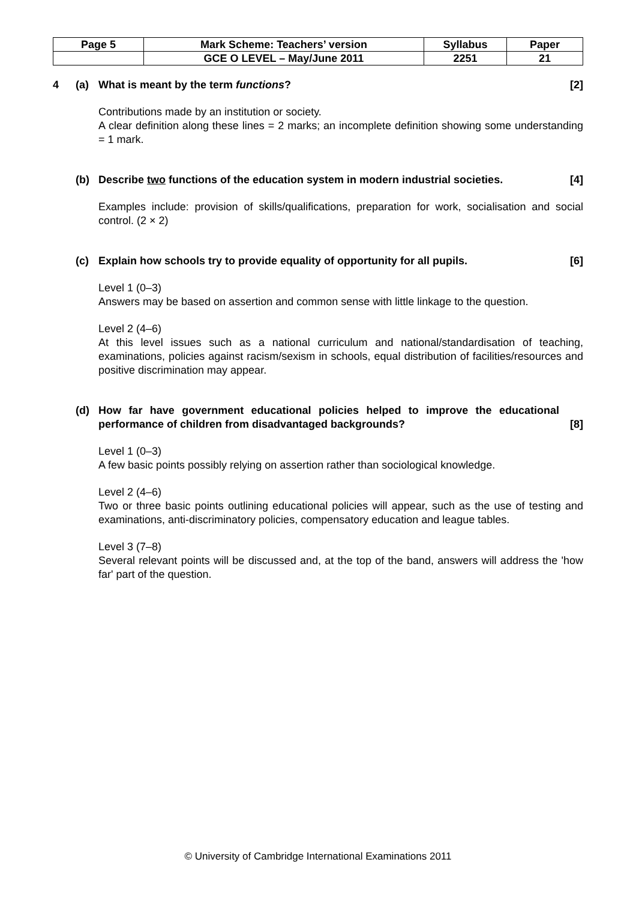| Page 5 | Mark Scheme: Teachers’ version | Syllabus | Paper |
| | GCE O LEVEL – May/June 2011 | 2251 | 21 |
4 (a) What is meant by the term functions? [2]
Contributions made by an institution or society.
A clear definition along these lines = 2 marks; an incomplete definition showing some understanding = 1 mark.
(b) Describe two functions of the education system in modern industrial societies. [4]
Examples include: provision of skills/qualifications, preparation for work, socialisation and social control. (2 × 2)
(c) Explain how schools try to provide equality of opportunity for all pupils. [6]
Level 1 (0–3)
Answers may be based on assertion and common sense with little linkage to the question.
Level 2 (4–6)
At this level issues such as a national curriculum and national/standardisation of teaching, examinations, policies against racism/sexism in schools, equal distribution of facilities/resources and positive discrimination may appear.
(d) How far have government educational policies helped to improve the educational performance of children from disadvantaged backgrounds? [8]
Level 1 (0–3)
A few basic points possibly relying on assertion rather than sociological knowledge.
Level 2 (4–6)
Two or three basic points outlining educational policies will appear, such as the use of testing and examinations, anti-discriminatory policies, compensatory education and league tables.
Level 3 (7–8)
Several relevant points will be discussed and, at the top of the band, answers will address the 'how far' part of the question.
© University of Cambridge International Examinations 2011